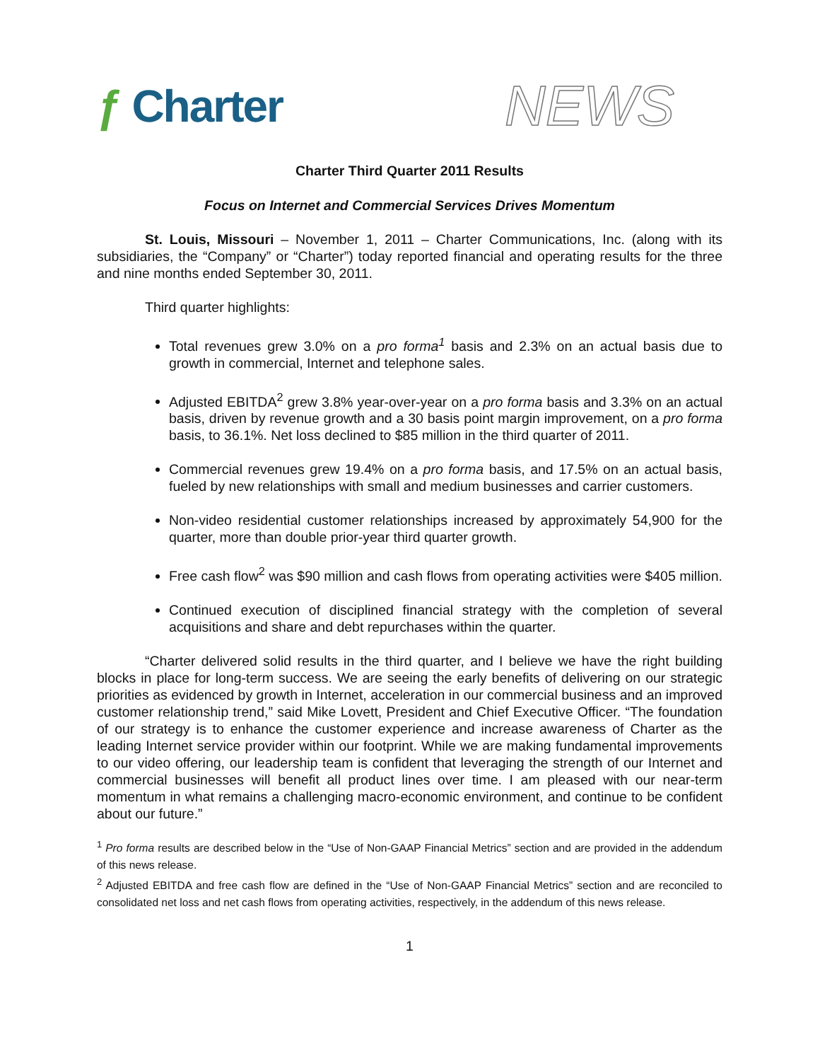ƒ Charter
NEWS
Charter Third Quarter 2011 Results
Focus on Internet and Commercial Services Drives Momentum
St. Louis, Missouri – November 1, 2011 – Charter Communications, Inc. (along with its subsidiaries, the “Company” or “Charter”) today reported financial and operating results for the three and nine months ended September 30, 2011.
Third quarter highlights:
Total revenues grew 3.0% on a pro forma<sup>1</sup> basis and 2.3% on an actual basis due to growth in commercial, Internet and telephone sales.
Adjusted EBITDA<sup>2</sup> grew 3.8% year-over-year on a pro forma basis and 3.3% on an actual basis, driven by revenue growth and a 30 basis point margin improvement, on a pro forma basis, to 36.1%. Net loss declined to $85 million in the third quarter of 2011.
Commercial revenues grew 19.4% on a pro forma basis, and 17.5% on an actual basis, fueled by new relationships with small and medium businesses and carrier customers.
Non-video residential customer relationships increased by approximately 54,900 for the quarter, more than double prior-year third quarter growth.
Free cash flow<sup>2</sup> was $90 million and cash flows from operating activities were $405 million.
Continued execution of disciplined financial strategy with the completion of several acquisitions and share and debt repurchases within the quarter.
“Charter delivered solid results in the third quarter, and I believe we have the right building blocks in place for long-term success. We are seeing the early benefits of delivering on our strategic priorities as evidenced by growth in Internet, acceleration in our commercial business and an improved customer relationship trend,” said Mike Lovett, President and Chief Executive Officer. “The foundation of our strategy is to enhance the customer experience and increase awareness of Charter as the leading Internet service provider within our footprint. While we are making fundamental improvements to our video offering, our leadership team is confident that leveraging the strength of our Internet and commercial businesses will benefit all product lines over time. I am pleased with our near-term momentum in what remains a challenging macro-economic environment, and continue to be confident about our future.”
<sup>1</sup> Pro forma results are described below in the “Use of Non-GAAP Financial Metrics” section and are provided in the addendum of this news release.
<sup>2</sup> Adjusted EBITDA and free cash flow are defined in the “Use of Non-GAAP Financial Metrics” section and are reconciled to consolidated net loss and net cash flows from operating activities, respectively, in the addendum of this news release.
1